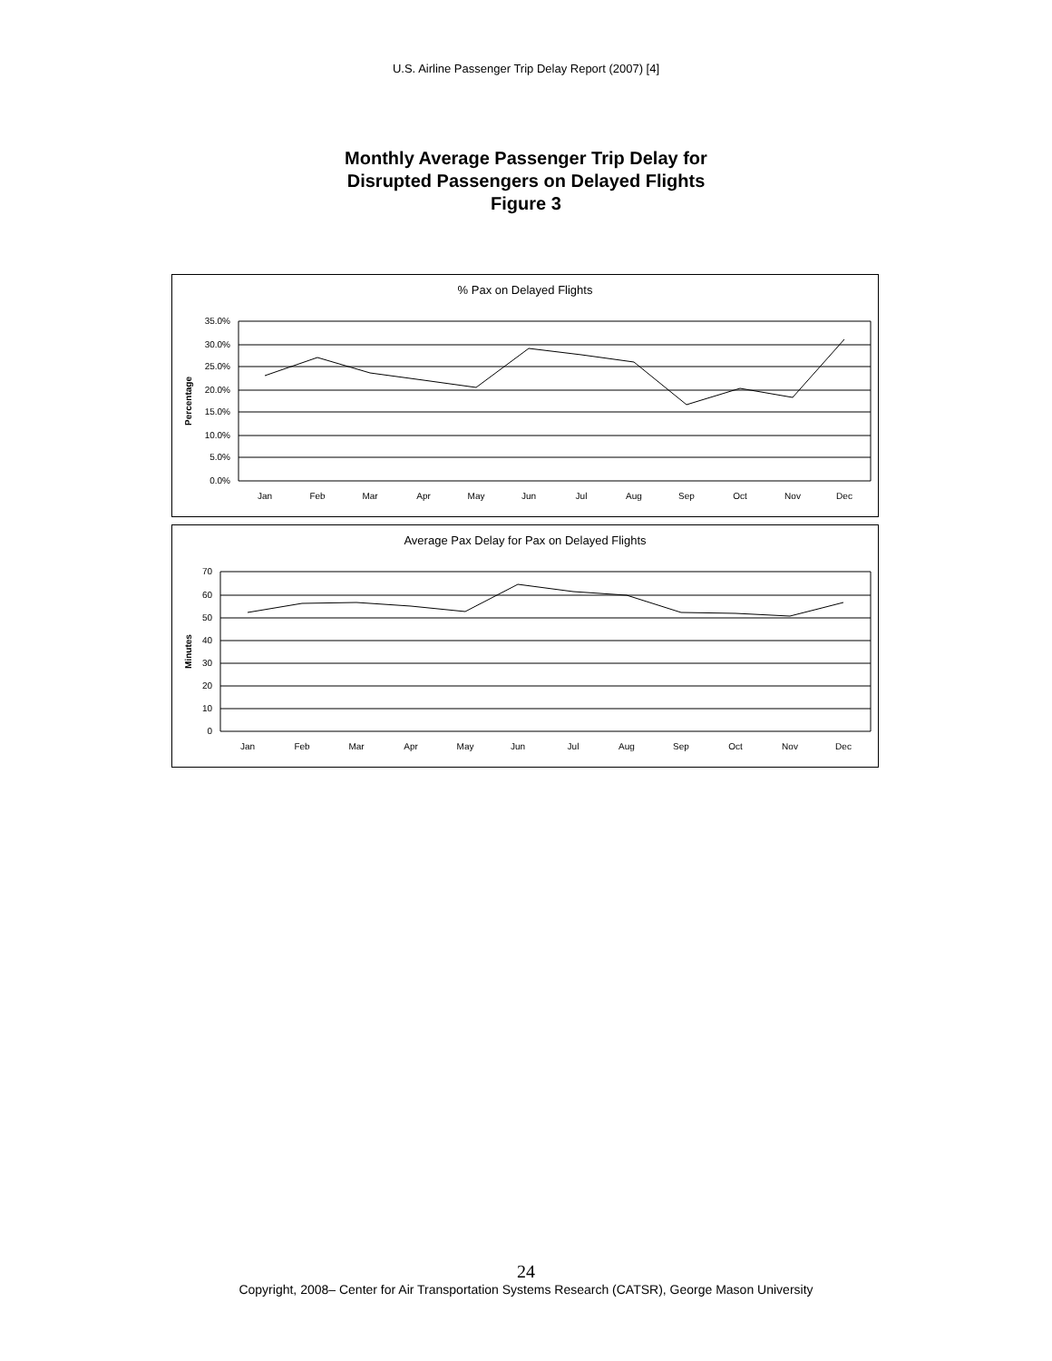U.S. Airline Passenger Trip Delay Report (2007) [4]
Monthly Average Passenger Trip Delay for
Disrupted Passengers on Delayed Flights
Figure 3
% Pax on Delayed Flights
35.0%
30.0%
25.0%
20.0%
15.0%
10.0%
5.0%
0.0%
Percentage
Jan
Feb
Mar
Apr
May
Jun
Jul
Aug
Sep
Oct
Nov
Dec
Average Pax Delay for Pax on Delayed Flights
70
60
50
40
30
20
10
0
Minutes
Jan
Feb
Mar
Apr
May
Jun
Jul
Aug
Sep
Oct
Nov
Dec
24
Copyright, 2008– Center for Air Transportation Systems Research (CATSR), George Mason University